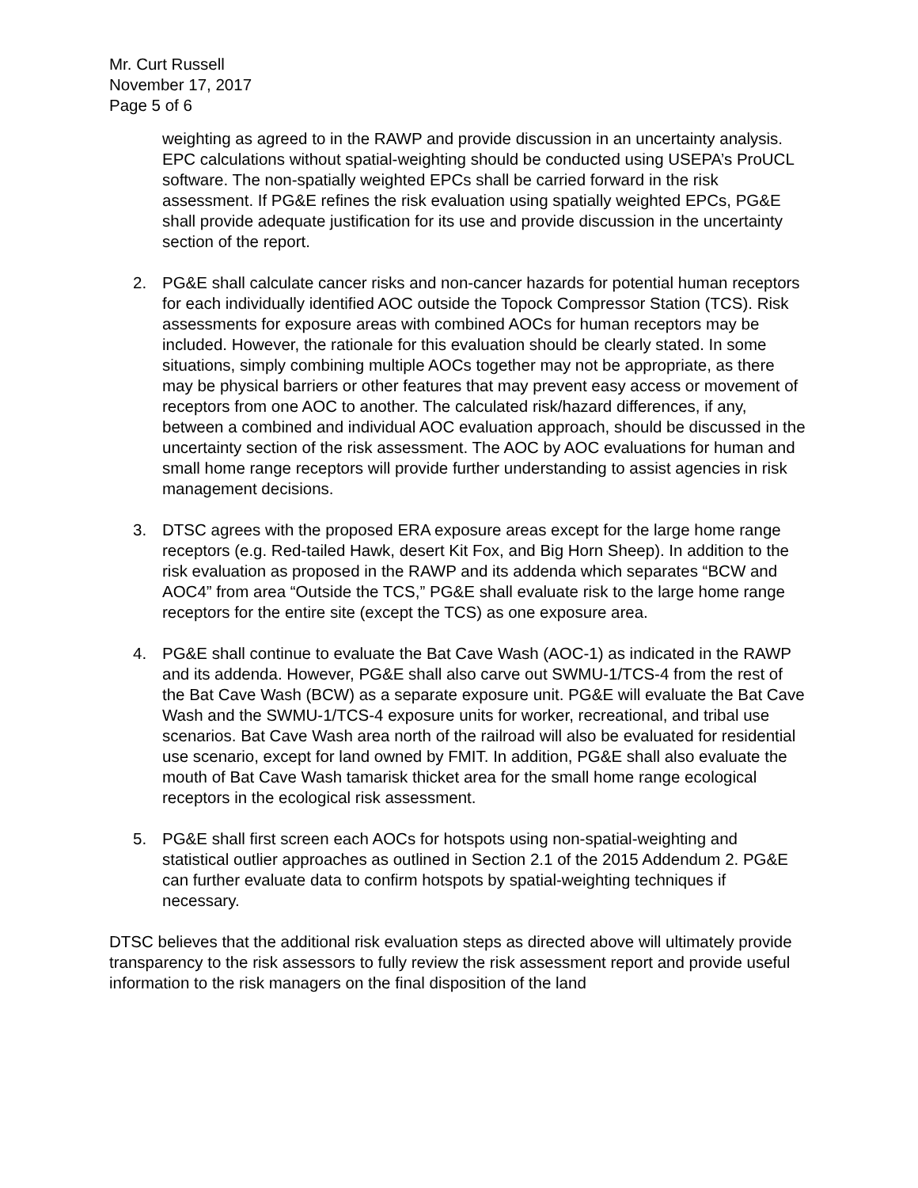Mr. Curt Russell
November 17, 2017
Page 5 of 6
weighting as agreed to in the RAWP and provide discussion in an uncertainty analysis. EPC calculations without spatial-weighting should be conducted using USEPA’s ProUCL software. The non-spatially weighted EPCs shall be carried forward in the risk assessment. If PG&E refines the risk evaluation using spatially weighted EPCs, PG&E shall provide adequate justification for its use and provide discussion in the uncertainty section of the report.
2. PG&E shall calculate cancer risks and non-cancer hazards for potential human receptors for each individually identified AOC outside the Topock Compressor Station (TCS). Risk assessments for exposure areas with combined AOCs for human receptors may be included. However, the rationale for this evaluation should be clearly stated. In some situations, simply combining multiple AOCs together may not be appropriate, as there may be physical barriers or other features that may prevent easy access or movement of receptors from one AOC to another. The calculated risk/hazard differences, if any, between a combined and individual AOC evaluation approach, should be discussed in the uncertainty section of the risk assessment. The AOC by AOC evaluations for human and small home range receptors will provide further understanding to assist agencies in risk management decisions.
3. DTSC agrees with the proposed ERA exposure areas except for the large home range receptors (e.g. Red-tailed Hawk, desert Kit Fox, and Big Horn Sheep). In addition to the risk evaluation as proposed in the RAWP and its addenda which separates “BCW and AOC4” from area “Outside the TCS,” PG&E shall evaluate risk to the large home range receptors for the entire site (except the TCS) as one exposure area.
4. PG&E shall continue to evaluate the Bat Cave Wash (AOC-1) as indicated in the RAWP and its addenda. However, PG&E shall also carve out SWMU-1/TCS-4 from the rest of the Bat Cave Wash (BCW) as a separate exposure unit. PG&E will evaluate the Bat Cave Wash and the SWMU-1/TCS-4 exposure units for worker, recreational, and tribal use scenarios. Bat Cave Wash area north of the railroad will also be evaluated for residential use scenario, except for land owned by FMIT. In addition, PG&E shall also evaluate the mouth of Bat Cave Wash tamarisk thicket area for the small home range ecological receptors in the ecological risk assessment.
5. PG&E shall first screen each AOCs for hotspots using non-spatial-weighting and statistical outlier approaches as outlined in Section 2.1 of the 2015 Addendum 2. PG&E can further evaluate data to confirm hotspots by spatial-weighting techniques if necessary.
DTSC believes that the additional risk evaluation steps as directed above will ultimately provide transparency to the risk assessors to fully review the risk assessment report and provide useful information to the risk managers on the final disposition of the land